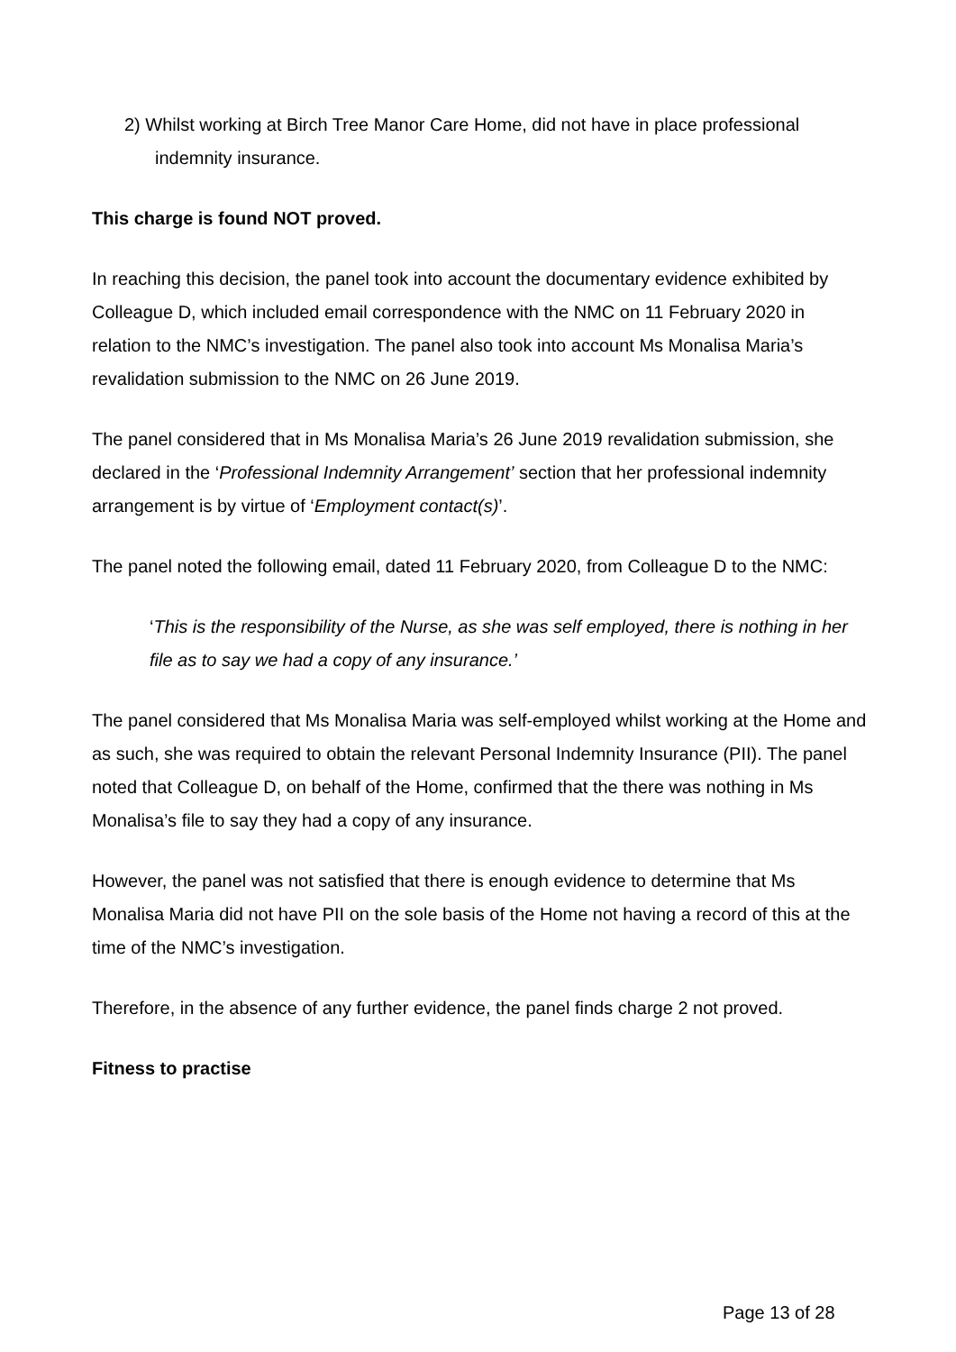2) Whilst working at Birch Tree Manor Care Home, did not have in place professional indemnity insurance.
This charge is found NOT proved.
In reaching this decision, the panel took into account the documentary evidence exhibited by Colleague D, which included email correspondence with the NMC on 11 February 2020 in relation to the NMC’s investigation. The panel also took into account Ms Monalisa Maria’s revalidation submission to the NMC on 26 June 2019.
The panel considered that in Ms Monalisa Maria’s 26 June 2019 revalidation submission, she declared in the ‘Professional Indemnity Arrangement’ section that her professional indemnity arrangement is by virtue of ‘Employment contact(s)’.
The panel noted the following email, dated 11 February 2020, from Colleague D to the NMC:
‘This is the responsibility of the Nurse, as she was self employed, there is nothing in her file as to say we had a copy of any insurance.’
The panel considered that Ms Monalisa Maria was self-employed whilst working at the Home and as such, she was required to obtain the relevant Personal Indemnity Insurance (PII). The panel noted that Colleague D, on behalf of the Home, confirmed that the there was nothing in Ms Monalisa’s file to say they had a copy of any insurance.
However, the panel was not satisfied that there is enough evidence to determine that Ms Monalisa Maria did not have PII on the sole basis of the Home not having a record of this at the time of the NMC’s investigation.
Therefore, in the absence of any further evidence, the panel finds charge 2 not proved.
Fitness to practise
Page 13 of 28